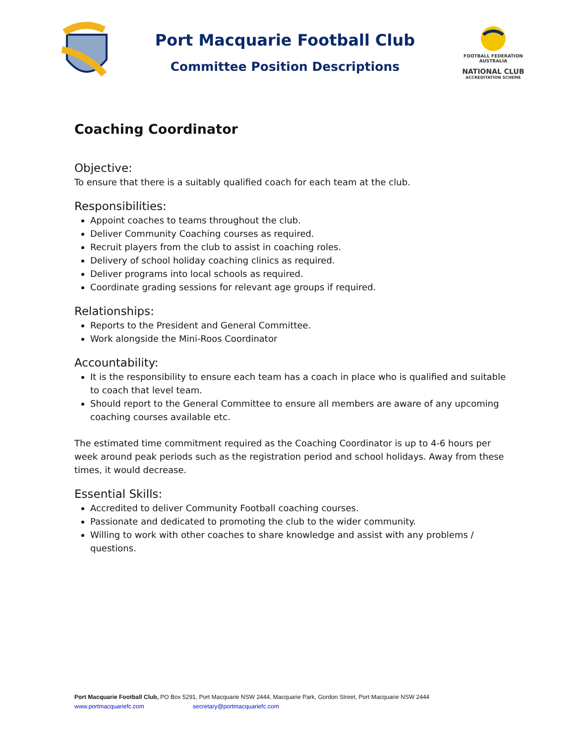Port Macquarie Football Club
Committee Position Descriptions
FOOTBALL FEDERATION AUSTRALIA
NATIONAL CLUB
ACCREDITATION SCHEME
Coaching Coordinator
Objective:
To ensure that there is a suitably qualified coach for each team at the club.
Responsibilities:
Appoint coaches to teams throughout the club.
Deliver Community Coaching courses as required.
Recruit players from the club to assist in coaching roles.
Delivery of school holiday coaching clinics as required.
Deliver programs into local schools as required.
Coordinate grading sessions for relevant age groups if required.
Relationships:
Reports to the President and General Committee.
Work alongside the Mini-Roos Coordinator
Accountability:
It is the responsibility to ensure each team has a coach in place who is qualified and suitable to coach that level team.
Should report to the General Committee to ensure all members are aware of any upcoming coaching courses available etc.
The estimated time commitment required as the Coaching Coordinator is up to 4-6 hours per week around peak periods such as the registration period and school holidays. Away from these times, it would decrease.
Essential Skills:
Accredited to deliver Community Football coaching courses.
Passionate and dedicated to promoting the club to the wider community.
Willing to work with other coaches to share knowledge and assist with any problems / questions.
Port Macquarie Football Club, PO Box 5291, Port Macquarie NSW 2444, Macquarie Park, Gordon Street, Port Macquarie NSW 2444
www.portmacquariefc.com secretary@portmacquariefc.com